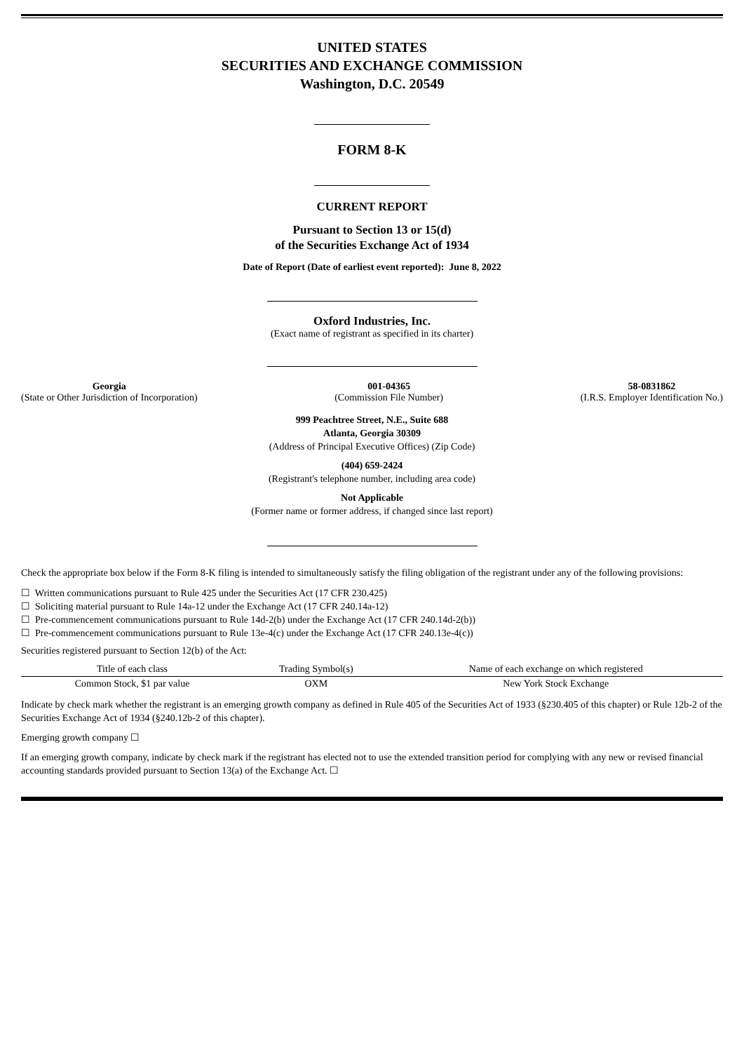UNITED STATES
SECURITIES AND EXCHANGE COMMISSION
Washington, D.C. 20549
FORM 8-K
CURRENT REPORT
Pursuant to Section 13 or 15(d)
of the Securities Exchange Act of 1934
Date of Report (Date of earliest event reported): June 8, 2022
Oxford Industries, Inc.
(Exact name of registrant as specified in its charter)
Georgia
(State or Other Jurisdiction of Incorporation)
001-04365
(Commission File Number)
58-0831862
(I.R.S. Employer Identification No.)
999 Peachtree Street, N.E., Suite 688
Atlanta, Georgia 30309
(Address of Principal Executive Offices) (Zip Code)
(404) 659-2424
(Registrant's telephone number, including area code)
Not Applicable
(Former name or former address, if changed since last report)
Check the appropriate box below if the Form 8-K filing is intended to simultaneously satisfy the filing obligation of the registrant under any of the following provisions:
☐ Written communications pursuant to Rule 425 under the Securities Act (17 CFR 230.425)
☐ Soliciting material pursuant to Rule 14a-12 under the Exchange Act (17 CFR 240.14a-12)
☐ Pre-commencement communications pursuant to Rule 14d-2(b) under the Exchange Act (17 CFR 240.14d-2(b))
☐ Pre-commencement communications pursuant to Rule 13e-4(c) under the Exchange Act (17 CFR 240.13e-4(c))
Securities registered pursuant to Section 12(b) of the Act:
| Title of each class | Trading Symbol(s) | Name of each exchange on which registered |
| --- | --- | --- |
| Common Stock, $1 par value | OXM | New York Stock Exchange |
Indicate by check mark whether the registrant is an emerging growth company as defined in Rule 405 of the Securities Act of 1933 (§230.405 of this chapter) or Rule 12b-2 of the Securities Exchange Act of 1934 (§240.12b-2 of this chapter).
Emerging growth company ☐
If an emerging growth company, indicate by check mark if the registrant has elected not to use the extended transition period for complying with any new or revised financial accounting standards provided pursuant to Section 13(a) of the Exchange Act. ☐